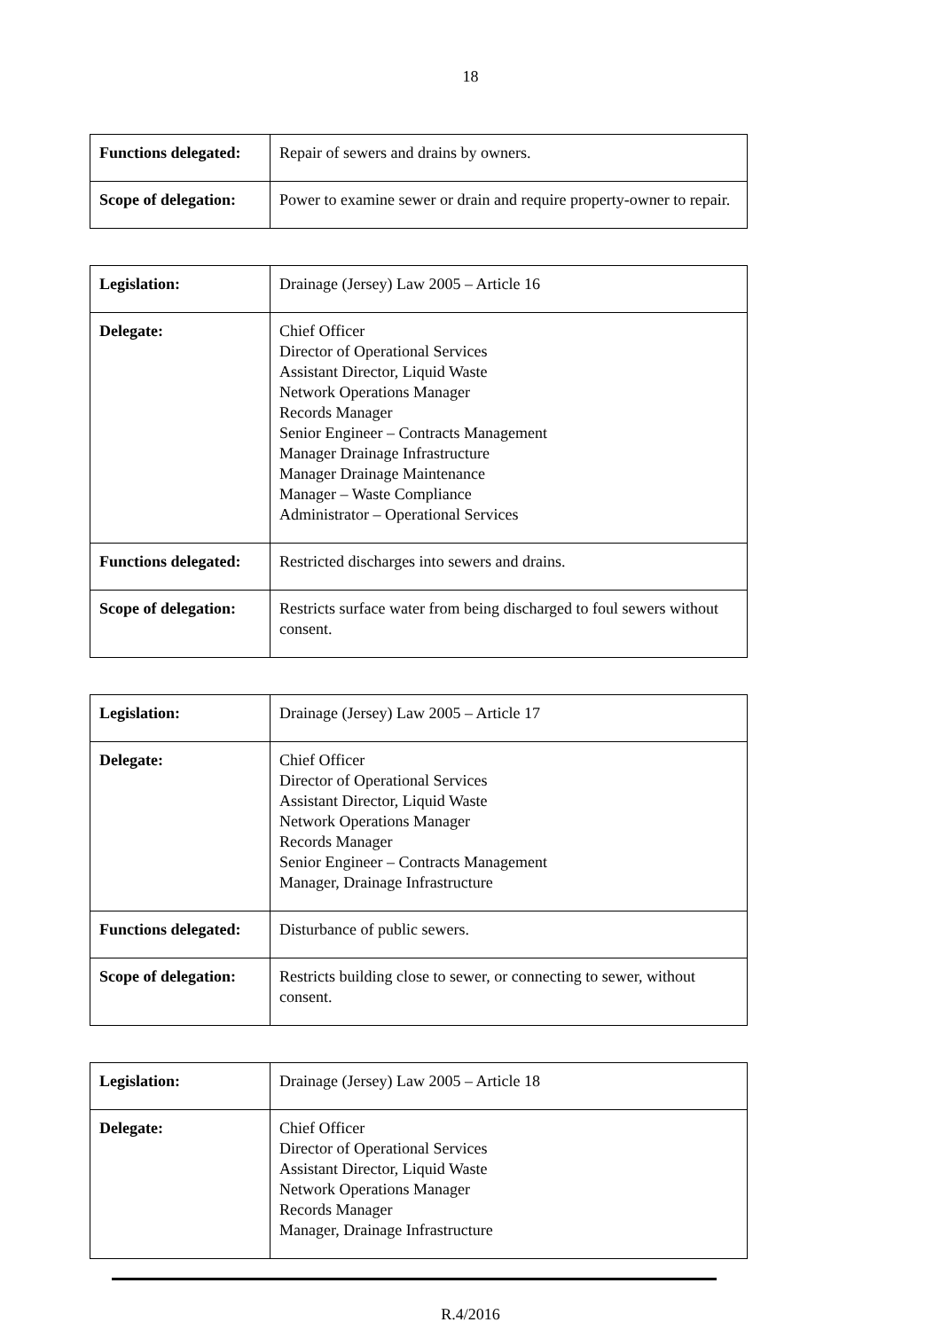18
| Functions delegated: | Repair of sewers and drains by owners. |
| Scope of delegation: | Power to examine sewer or drain and require property-owner to repair. |
| Legislation: | Drainage (Jersey) Law 2005 – Article 16 |
| Delegate: | Chief Officer Director of Operational Services Assistant Director, Liquid Waste Network Operations Manager Records Manager Senior Engineer – Contracts Management Manager Drainage Infrastructure Manager Drainage Maintenance Manager – Waste Compliance Administrator – Operational Services |
| Functions delegated: | Restricted discharges into sewers and drains. |
| Scope of delegation: | Restricts surface water from being discharged to foul sewers without consent. |
| Legislation: | Drainage (Jersey) Law 2005 – Article 17 |
| Delegate: | Chief Officer Director of Operational Services Assistant Director, Liquid Waste Network Operations Manager Records Manager Senior Engineer – Contracts Management Manager, Drainage Infrastructure |
| Functions delegated: | Disturbance of public sewers. |
| Scope of delegation: | Restricts building close to sewer, or connecting to sewer, without consent. |
| Legislation: | Drainage (Jersey) Law 2005 – Article 18 |
| Delegate: | Chief Officer Director of Operational Services Assistant Director, Liquid Waste Network Operations Manager Records Manager Manager, Drainage Infrastructure |
R.4/2016